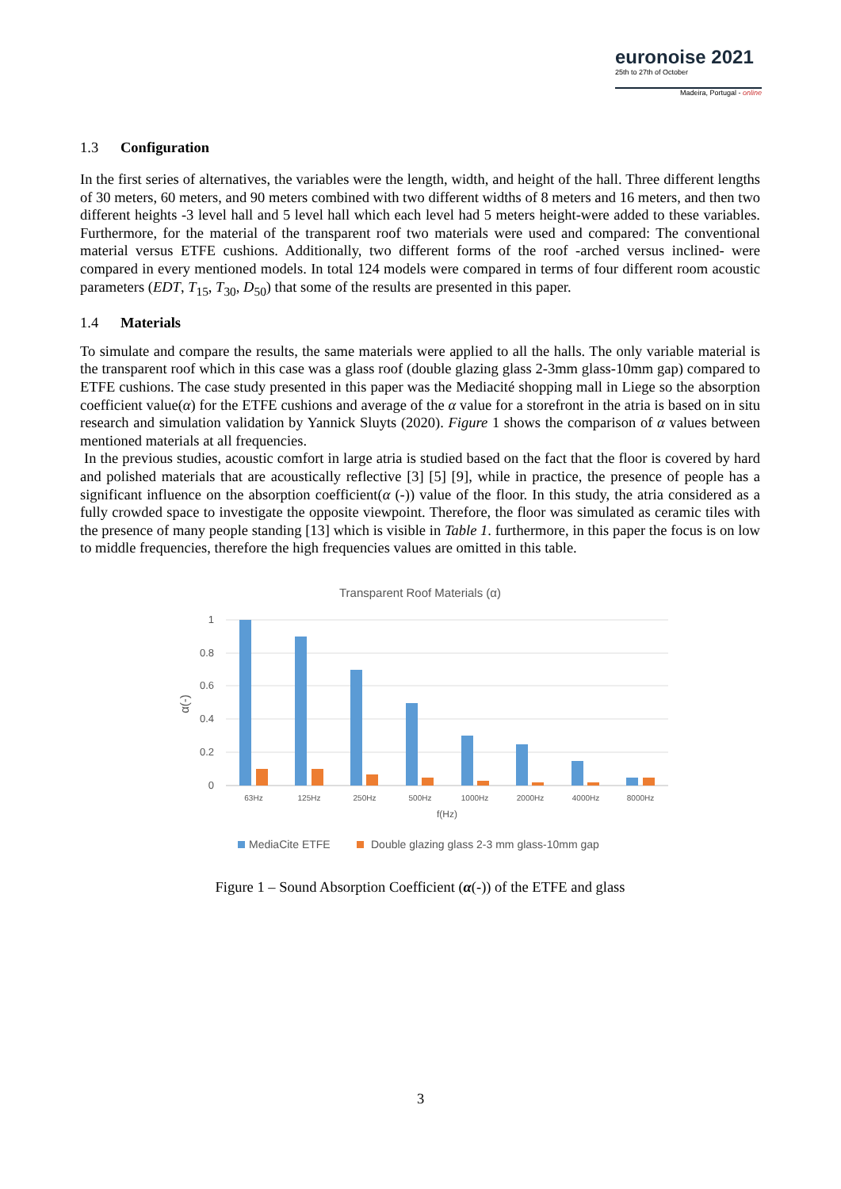euronoise 2021
25th to 27th of October
Madeira, Portugal - online
1.3 Configuration
In the first series of alternatives, the variables were the length, width, and height of the hall. Three different lengths of 30 meters, 60 meters, and 90 meters combined with two different widths of 8 meters and 16 meters, and then two different heights -3 level hall and 5 level hall which each level had 5 meters height-were added to these variables. Furthermore, for the material of the transparent roof two materials were used and compared: The conventional material versus ETFE cushions. Additionally, two different forms of the roof -arched versus inclined- were compared in every mentioned models. In total 124 models were compared in terms of four different room acoustic parameters (EDT, T<sub>15</sub>, T<sub>30</sub>, D<sub>50</sub>) that some of the results are presented in this paper.
1.4 Materials
To simulate and compare the results, the same materials were applied to all the halls. The only variable material is the transparent roof which in this case was a glass roof (double glazing glass 2-3mm glass-10mm gap) compared to ETFE cushions. The case study presented in this paper was the Mediacité shopping mall in Liege so the absorption coefficient value(α) for the ETFE cushions and average of the α value for a storefront in the atria is based on in situ research and simulation validation by Yannick Sluyts (2020). Figure 1 shows the comparison of α values between mentioned materials at all frequencies.
In the previous studies, acoustic comfort in large atria is studied based on the fact that the floor is covered by hard and polished materials that are acoustically reflective [3] [5] [9], while in practice, the presence of people has a significant influence on the absorption coefficient(α (-)) value of the floor. In this study, the atria considered as a fully crowded space to investigate the opposite viewpoint. Therefore, the floor was simulated as ceramic tiles with the presence of many people standing [13] which is visible in Table 1. furthermore, in this paper the focus is on low to middle frequencies, therefore the high frequencies values are omitted in this table.
Transparent Roof Materials (α)
1
0.8
0.6
0.4
0.2
0
α(-)
63Hz
125Hz
250Hz
500Hz
1000Hz
2000Hz
4000Hz
8000Hz
f(Hz)
MediaCite ETFE
Double glazing glass 2-3 mm glass-10mm gap
Figure 1 – Sound Absorption Coefficient (α(-)) of the ETFE and glass
3